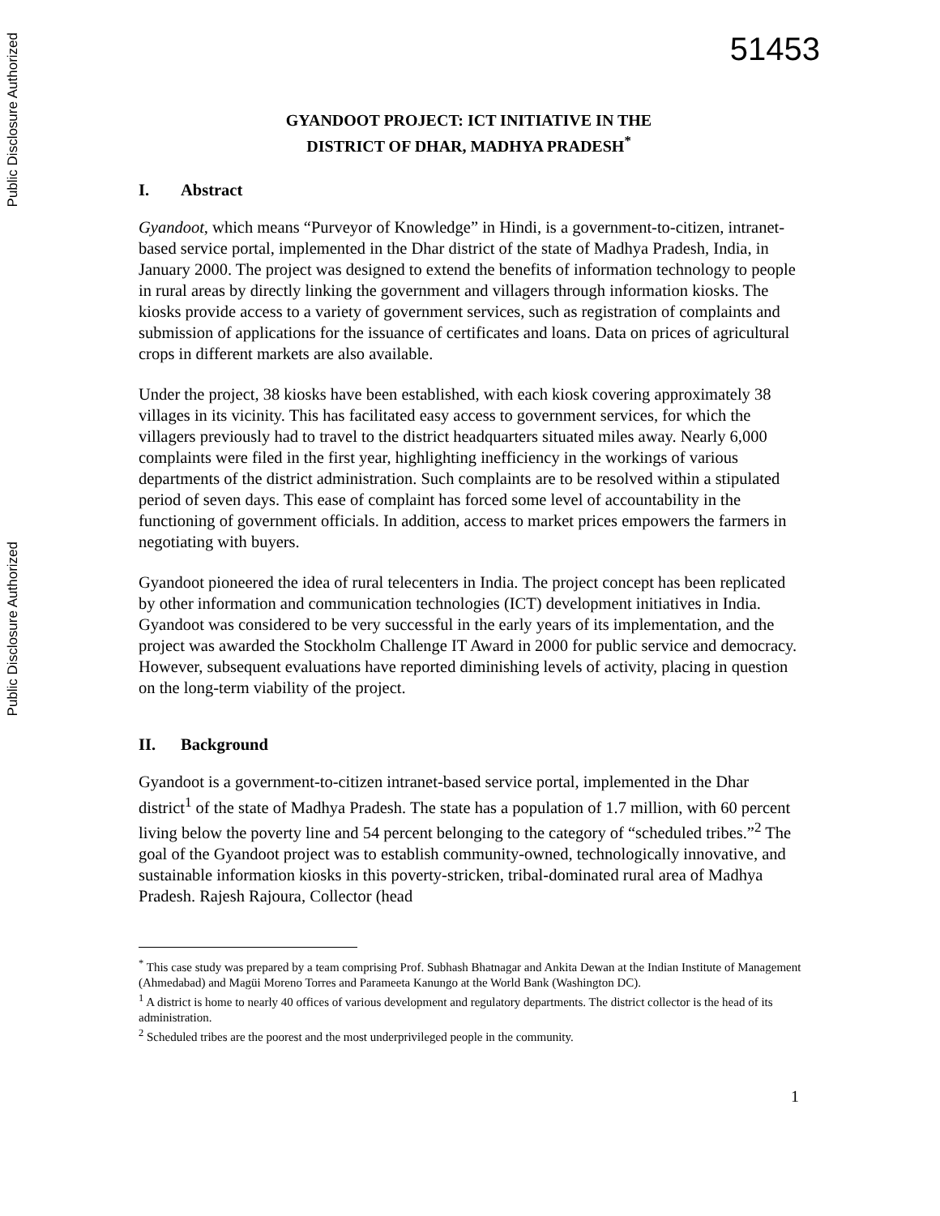Public Disclosure Authorized
Public Disclosure Authorized
51453
GYANDOOT PROJECT: ICT INITIATIVE IN THE
DISTRICT OF DHAR, MADHYA PRADESH<sup>*</sup>
I. Abstract
Gyandoot, which means “Purveyor of Knowledge” in Hindi, is a government-to-citizen, intranet-based service portal, implemented in the Dhar district of the state of Madhya Pradesh, India, in January 2000. The project was designed to extend the benefits of information technology to people in rural areas by directly linking the government and villagers through information kiosks. The kiosks provide access to a variety of government services, such as registration of complaints and submission of applications for the issuance of certificates and loans. Data on prices of agricultural crops in different markets are also available.
Under the project, 38 kiosks have been established, with each kiosk covering approximately 38 villages in its vicinity. This has facilitated easy access to government services, for which the villagers previously had to travel to the district headquarters situated miles away. Nearly 6,000 complaints were filed in the first year, highlighting inefficiency in the workings of various departments of the district administration. Such complaints are to be resolved within a stipulated period of seven days. This ease of complaint has forced some level of accountability in the functioning of government officials. In addition, access to market prices empowers the farmers in negotiating with buyers.
Gyandoot pioneered the idea of rural telecenters in India. The project concept has been replicated by other information and communication technologies (ICT) development initiatives in India. Gyandoot was considered to be very successful in the early years of its implementation, and the project was awarded the Stockholm Challenge IT Award in 2000 for public service and democracy. However, subsequent evaluations have reported diminishing levels of activity, placing in question on the long-term viability of the project.
II. Background
Gyandoot is a government-to-citizen intranet-based service portal, implemented in the Dhar district<sup>1</sup> of the state of Madhya Pradesh. The state has a population of 1.7 million, with 60 percent living below the poverty line and 54 percent belonging to the category of “scheduled tribes.”<sup>2</sup> The goal of the Gyandoot project was to establish community-owned, technologically innovative, and sustainable information kiosks in this poverty-stricken, tribal-dominated rural area of Madhya Pradesh. Rajesh Rajoura, Collector (head
<sup>*</sup> This case study was prepared by a team comprising Prof. Subhash Bhatnagar and Ankita Dewan at the Indian Institute of Management (Ahmedabad) and Magüi Moreno Torres and Parameeta Kanungo at the World Bank (Washington DC).
<sup>1</sup> A district is home to nearly 40 offices of various development and regulatory departments. The district collector is the head of its administration.
<sup>2</sup> Scheduled tribes are the poorest and the most underprivileged people in the community.
1